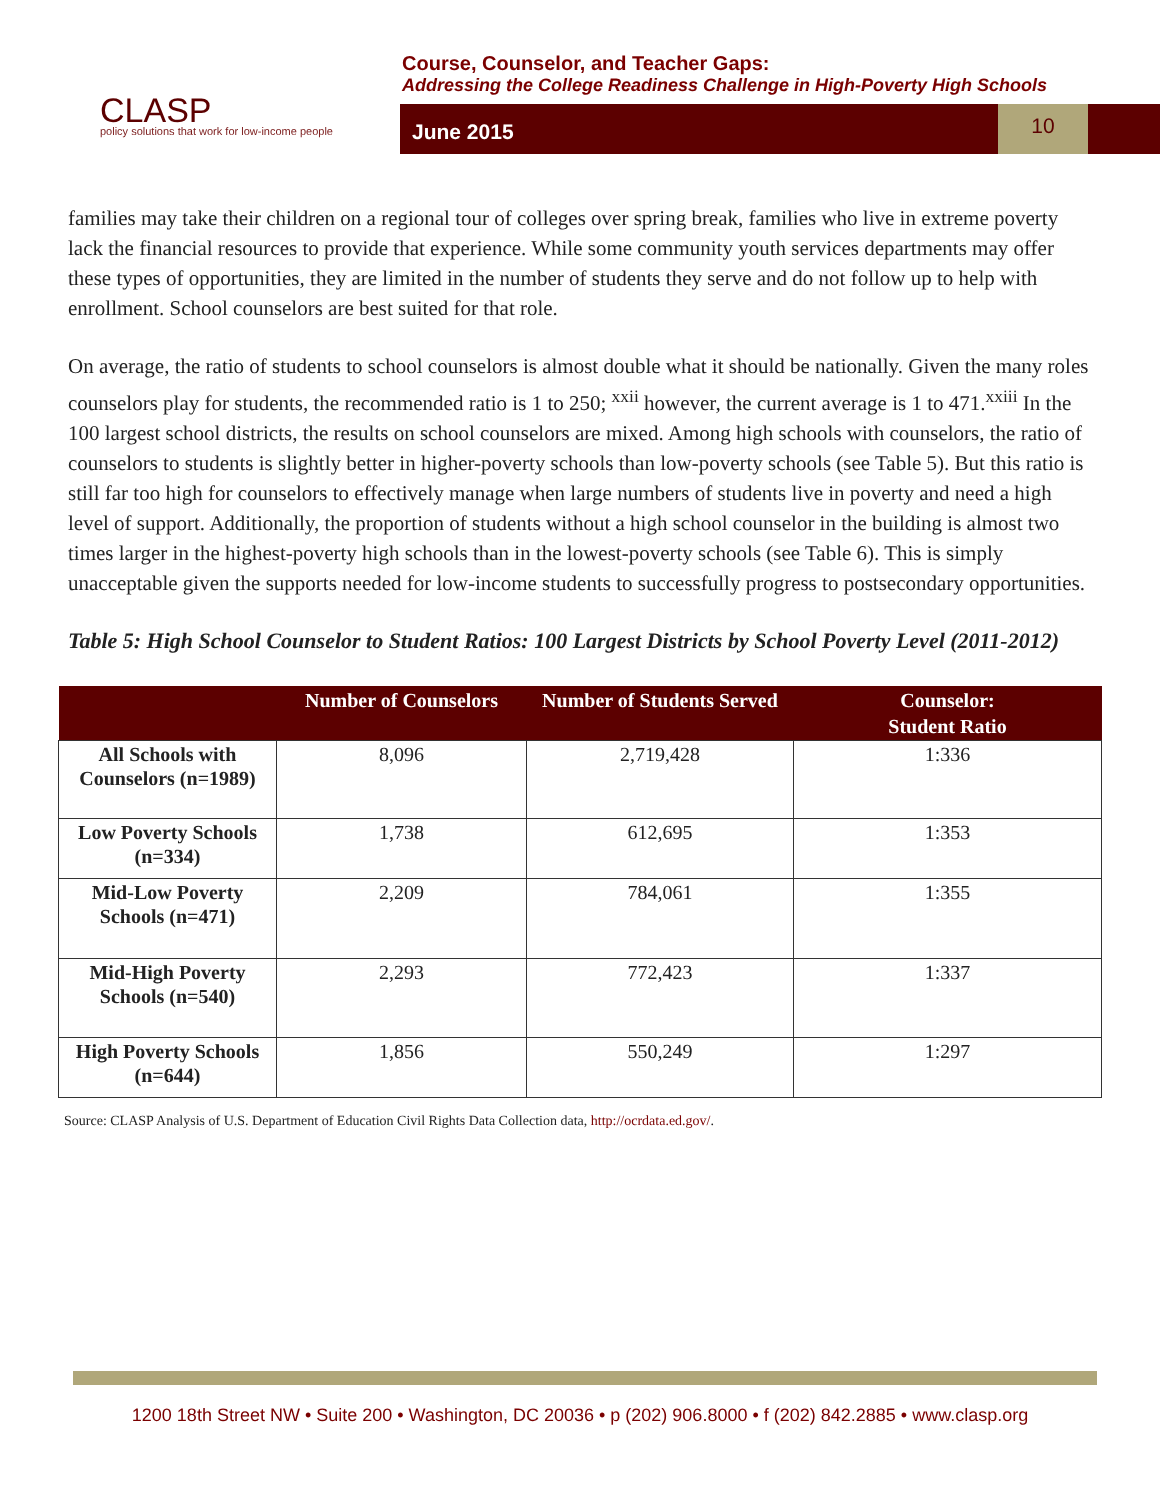CLASP
policy solutions that work for low-income people
Course, Counselor, and Teacher Gaps:
Addressing the College Readiness Challenge in High-Poverty High Schools
June 2015
10
families may take their children on a regional tour of colleges over spring break, families who live in extreme poverty lack the financial resources to provide that experience. While some community youth services departments may offer these types of opportunities, they are limited in the number of students they serve and do not follow up to help with enrollment. School counselors are best suited for that role.
On average, the ratio of students to school counselors is almost double what it should be nationally. Given the many roles counselors play for students, the recommended ratio is 1 to 250; <sup>xxii</sup> however, the current average is 1 to 471.<sup>xxiii</sup> In the 100 largest school districts, the results on school counselors are mixed. Among high schools with counselors, the ratio of counselors to students is slightly better in higher-poverty schools than low-poverty schools (see Table 5). But this ratio is still far too high for counselors to effectively manage when large numbers of students live in poverty and need a high level of support. Additionally, the proportion of students without a high school counselor in the building is almost two times larger in the highest-poverty high schools than in the lowest-poverty schools (see Table 6). This is simply unacceptable given the supports needed for low-income students to successfully progress to postsecondary opportunities.
Table 5: High School Counselor to Student Ratios: 100 Largest Districts by School Poverty Level (2011-2012)
| | Number of Counselors | Number of Students Served | Counselor: Student Ratio |
| --- | --- | --- | --- |
| All Schools with Counselors (n=1989) | 8,096 | 2,719,428 | 1:336 |
| Low Poverty Schools (n=334) | 1,738 | 612,695 | 1:353 |
| Mid-Low Poverty Schools (n=471) | 2,209 | 784,061 | 1:355 |
| Mid-High Poverty Schools (n=540) | 2,293 | 772,423 | 1:337 |
| High Poverty Schools (n=644) | 1,856 | 550,249 | 1:297 |
Source: CLASP Analysis of U.S. Department of Education Civil Rights Data Collection data, http://ocrdata.ed.gov/.
1200 18th Street NW • Suite 200 • Washington, DC 20036 • p (202) 906.8000 • f (202) 842.2885 • www.clasp.org